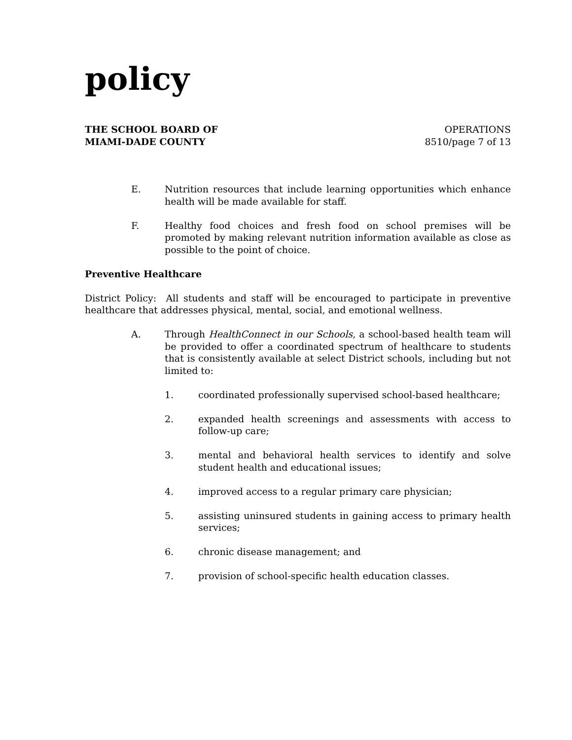policy
THE SCHOOL BOARD OF
MIAMI-DADE COUNTY
OPERATIONS
8510/page 7 of 13
E. Nutrition resources that include learning opportunities which enhance health will be made available for staff.
F. Healthy food choices and fresh food on school premises will be promoted by making relevant nutrition information available as close as possible to the point of choice.
Preventive Healthcare
District Policy: All students and staff will be encouraged to participate in preventive healthcare that addresses physical, mental, social, and emotional wellness.
A. Through HealthConnect in our Schools, a school-based health team will be provided to offer a coordinated spectrum of healthcare to students that is consistently available at select District schools, including but not limited to:
1. coordinated professionally supervised school-based healthcare;
2. expanded health screenings and assessments with access to follow-up care;
3. mental and behavioral health services to identify and solve student health and educational issues;
4. improved access to a regular primary care physician;
5. assisting uninsured students in gaining access to primary health services;
6. chronic disease management; and
7. provision of school-specific health education classes.